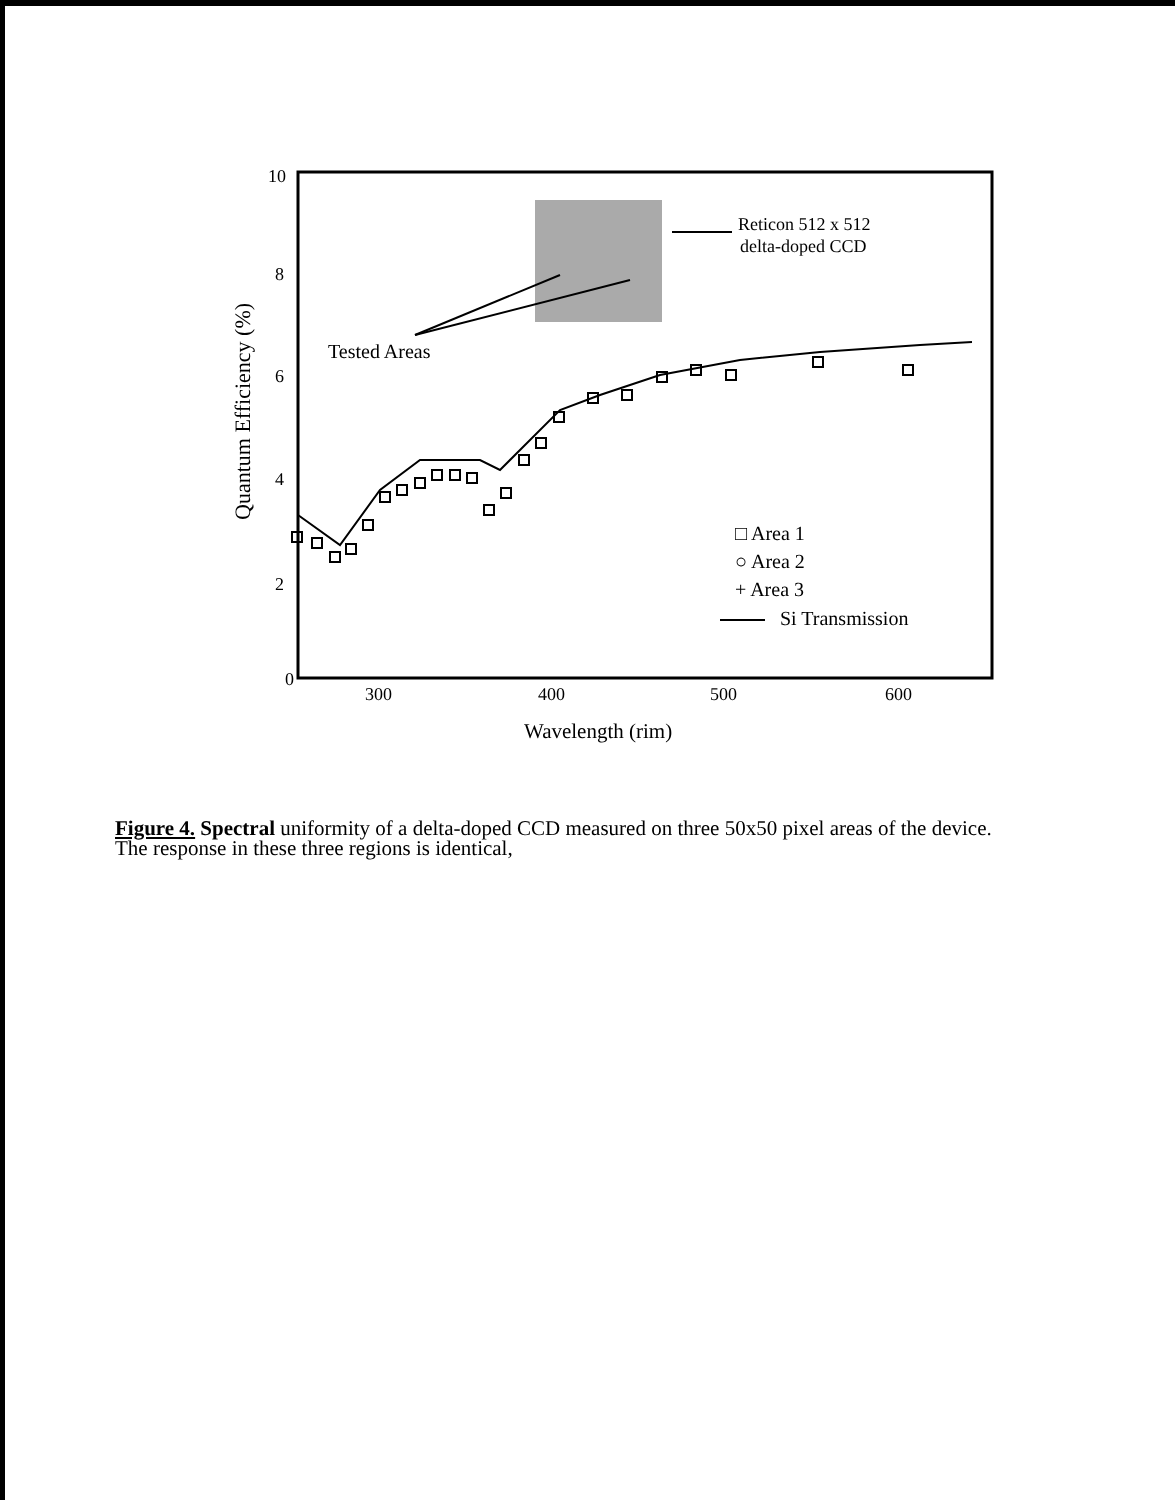10
8
6
4
2
0
Quantum Efficiency (%)
300
400
500
600
Wavelength (rim)
Reticon 512 x 512
delta-doped CCD
Tested Areas
□ Area 1
○ Area 2
+ Area 3
Si Transmission
Figure 4. Spectral uniformity of a delta-doped CCD measured on three 50x50 pixel areas of the device.
The response in these three regions is identical,